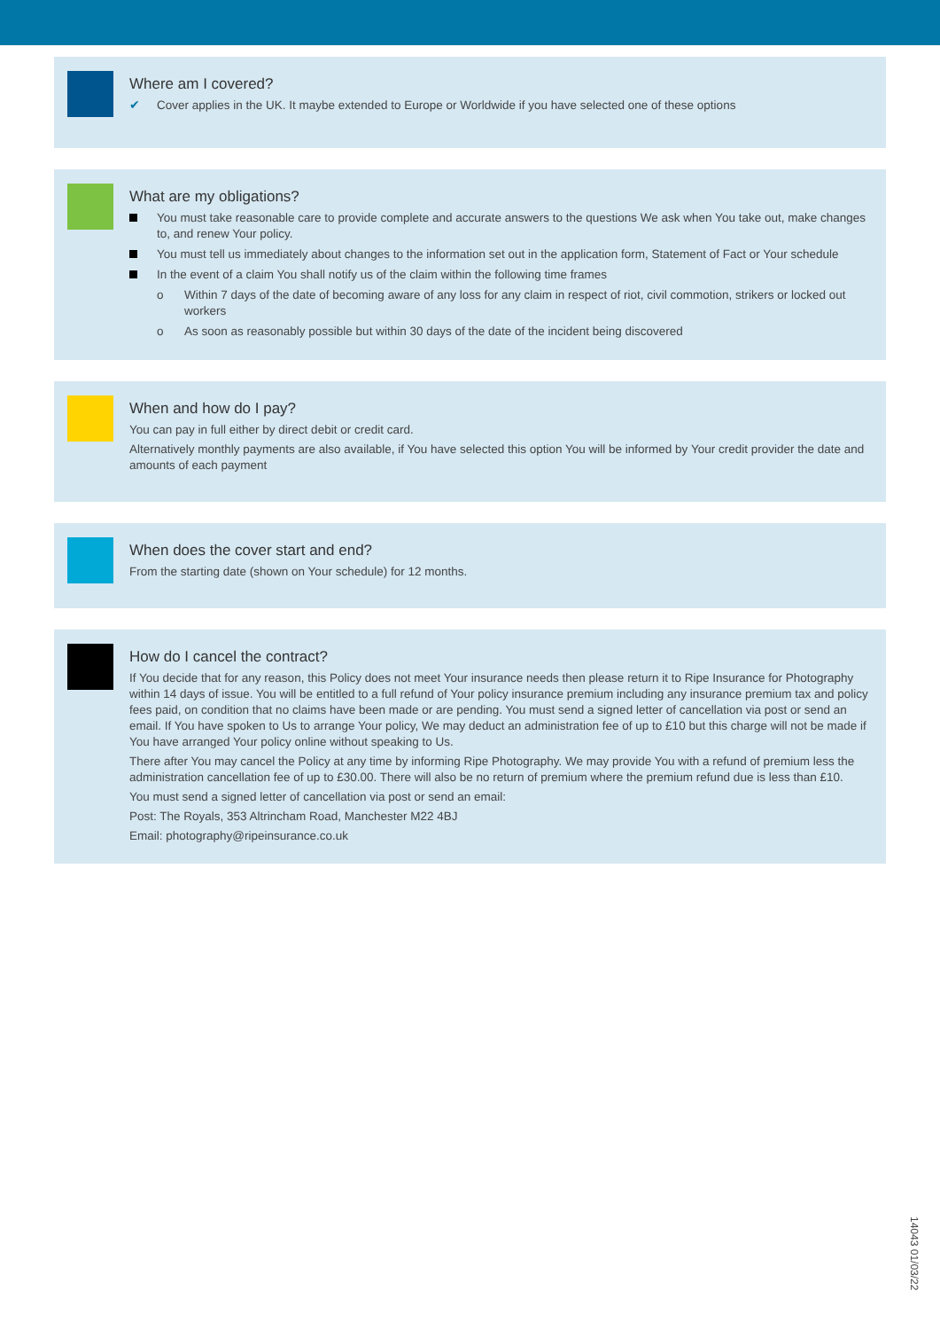Where am I covered?
✔ Cover applies in the UK. It maybe extended to Europe or Worldwide if you have selected one of these options
What are my obligations?
You must take reasonable care to provide complete and accurate answers to the questions We ask when You take out, make changes to, and renew Your policy.
You must tell us immediately about changes to the information set out in the application form, Statement of Fact or Your schedule
In the event of a claim You shall notify us of the claim within the following time frames
o Within 7 days of the date of becoming aware of any loss for any claim in respect of riot, civil commotion, strikers or locked out workers
o As soon as reasonably possible but within 30 days of the date of the incident being discovered
When and how do I pay?
You can pay in full either by direct debit or credit card.
Alternatively monthly payments are also available, if You have selected this option You will be informed by Your credit provider the date and amounts of each payment
When does the cover start and end?
From the starting date (shown on Your schedule) for 12 months.
How do I cancel the contract?
If You decide that for any reason, this Policy does not meet Your insurance needs then please return it to Ripe Insurance for Photography within 14 days of issue. You will be entitled to a full refund of Your policy insurance premium including any insurance premium tax and policy fees paid, on condition that no claims have been made or are pending. You must send a signed letter of cancellation via post or send an email. If You have spoken to Us to arrange Your policy, We may deduct an administration fee of up to £10 but this charge will not be made if You have arranged Your policy online without speaking to Us.
There after You may cancel the Policy at any time by informing Ripe Photography. We may provide You with a refund of premium less the administration cancellation fee of up to £30.00. There will also be no return of premium where the premium refund due is less than £10.
You must send a signed letter of cancellation via post or send an email:
Post: The Royals, 353 Altrincham Road, Manchester M22 4BJ
Email: photography@ripeinsurance.co.uk
14043 01/03/22